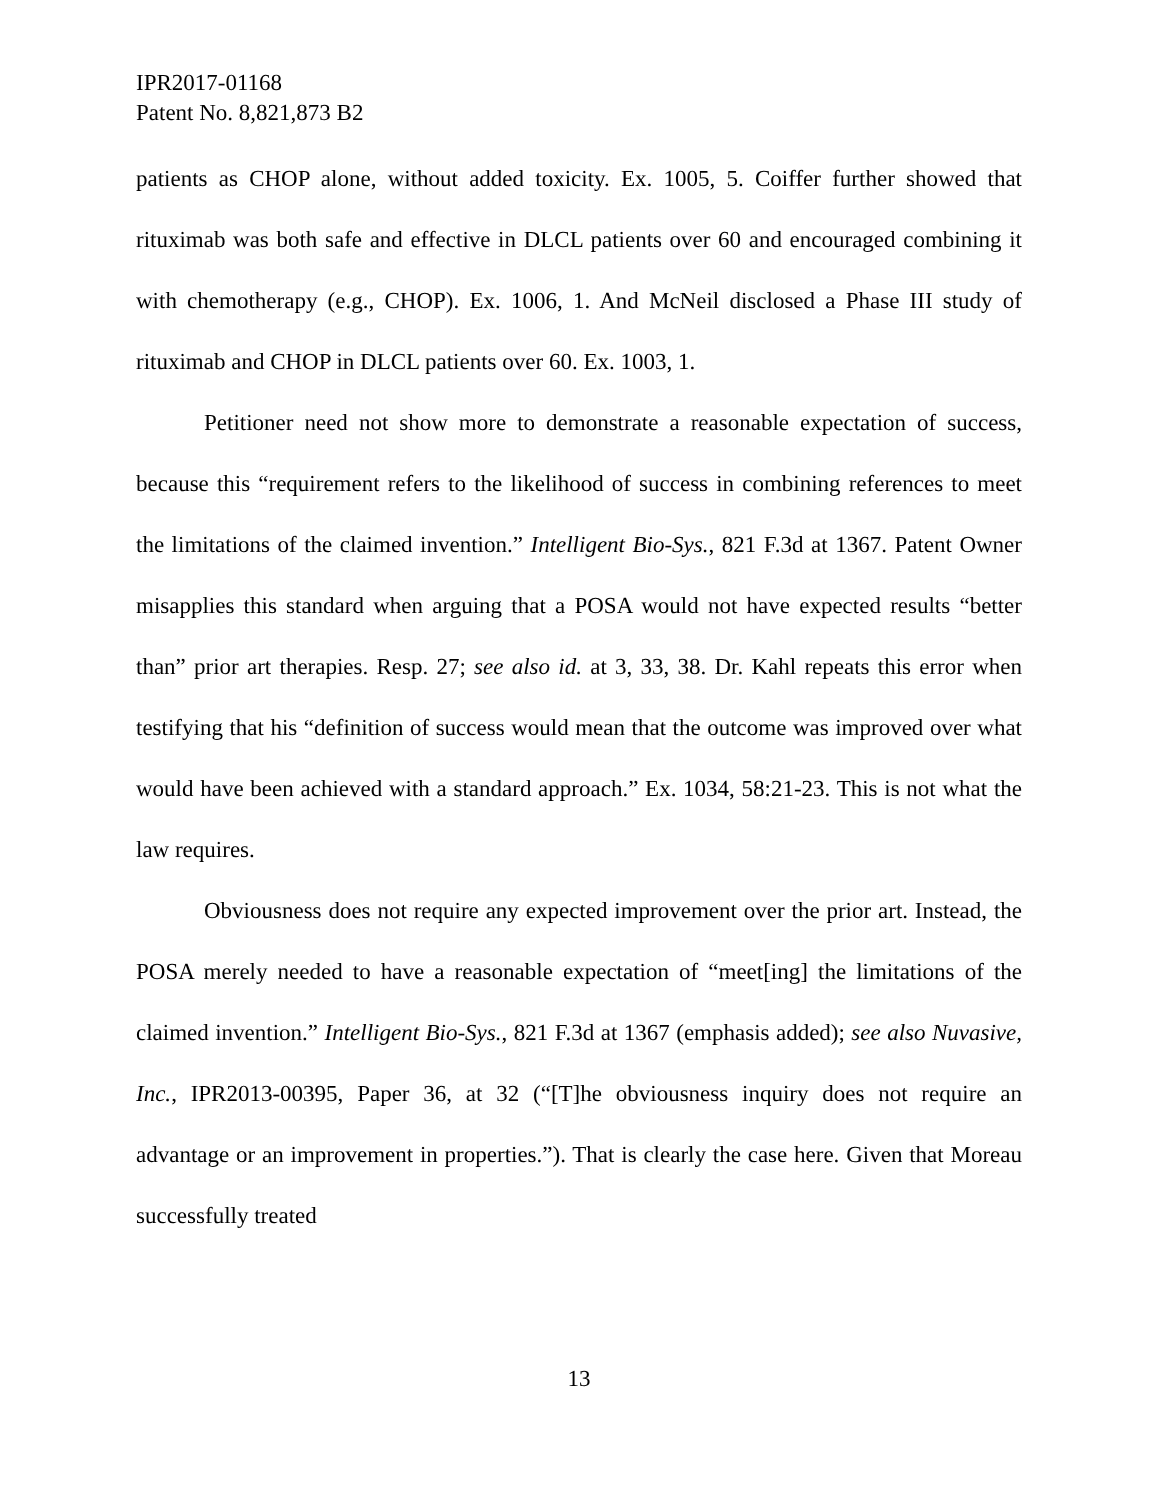IPR2017-01168
Patent No. 8,821,873 B2
patients as CHOP alone, without added toxicity. Ex. 1005, 5. Coiffer further showed that rituximab was both safe and effective in DLCL patients over 60 and encouraged combining it with chemotherapy (e.g., CHOP). Ex. 1006, 1. And McNeil disclosed a Phase III study of rituximab and CHOP in DLCL patients over 60. Ex. 1003, 1.
Petitioner need not show more to demonstrate a reasonable expectation of success, because this “requirement refers to the likelihood of success in combining references to meet the limitations of the claimed invention.” Intelligent Bio-Sys., 821 F.3d at 1367. Patent Owner misapplies this standard when arguing that a POSA would not have expected results “better than” prior art therapies. Resp. 27; see also id. at 3, 33, 38. Dr. Kahl repeats this error when testifying that his “definition of success would mean that the outcome was improved over what would have been achieved with a standard approach.” Ex. 1034, 58:21-23. This is not what the law requires.
Obviousness does not require any expected improvement over the prior art. Instead, the POSA merely needed to have a reasonable expectation of “meet[ing] the limitations of the claimed invention.” Intelligent Bio-Sys., 821 F.3d at 1367 (emphasis added); see also Nuvasive, Inc., IPR2013-00395, Paper 36, at 32 (“[T]he obviousness inquiry does not require an advantage or an improvement in properties.”). That is clearly the case here. Given that Moreau successfully treated
13